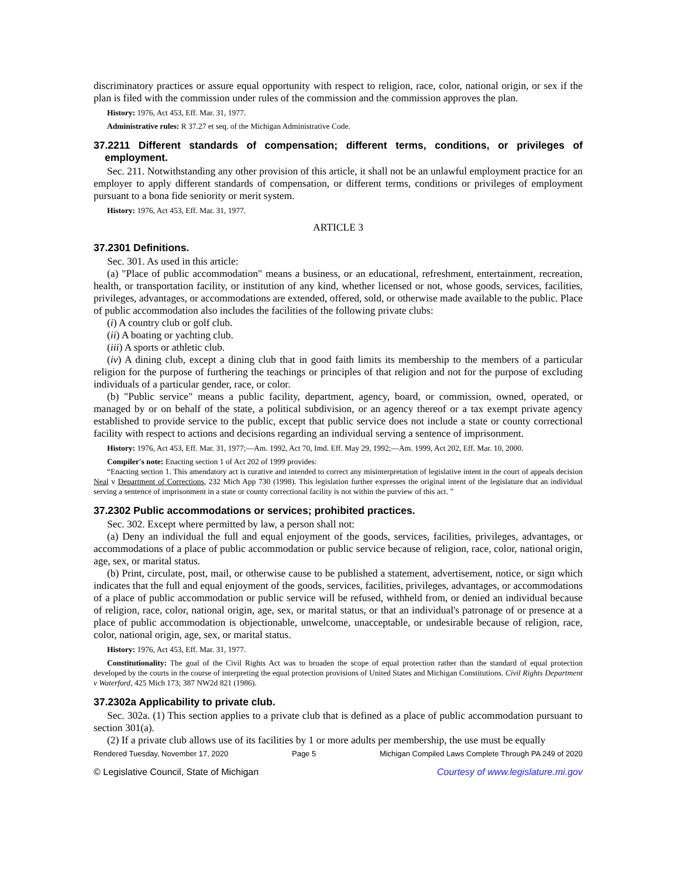discriminatory practices or assure equal opportunity with respect to religion, race, color, national origin, or sex if the plan is filed with the commission under rules of the commission and the commission approves the plan.
History: 1976, Act 453, Eff. Mar. 31, 1977.
Administrative rules: R 37.27 et seq. of the Michigan Administrative Code.
37.2211 Different standards of compensation; different terms, conditions, or privileges of employment.
Sec. 211. Notwithstanding any other provision of this article, it shall not be an unlawful employment practice for an employer to apply different standards of compensation, or different terms, conditions or privileges of employment pursuant to a bona fide seniority or merit system.
History: 1976, Act 453, Eff. Mar. 31, 1977.
ARTICLE 3
37.2301 Definitions.
Sec. 301. As used in this article:
(a) "Place of public accommodation" means a business, or an educational, refreshment, entertainment, recreation, health, or transportation facility, or institution of any kind, whether licensed or not, whose goods, services, facilities, privileges, advantages, or accommodations are extended, offered, sold, or otherwise made available to the public. Place of public accommodation also includes the facilities of the following private clubs:
(i) A country club or golf club.
(ii) A boating or yachting club.
(iii) A sports or athletic club.
(iv) A dining club, except a dining club that in good faith limits its membership to the members of a particular religion for the purpose of furthering the teachings or principles of that religion and not for the purpose of excluding individuals of a particular gender, race, or color.
(b) "Public service" means a public facility, department, agency, board, or commission, owned, operated, or managed by or on behalf of the state, a political subdivision, or an agency thereof or a tax exempt private agency established to provide service to the public, except that public service does not include a state or county correctional facility with respect to actions and decisions regarding an individual serving a sentence of imprisonment.
History: 1976, Act 453, Eff. Mar. 31, 1977;—Am. 1992, Act 70, Imd. Eff. May 29, 1992;—Am. 1999, Act 202, Eff. Mar. 10, 2000.
Compiler's note: Enacting section 1 of Act 202 of 1999 provides:
“Enacting section 1. This amendatory act is curative and intended to correct any misinterpretation of legislative intent in the court of appeals decision Neal v Department of Corrections, 232 Mich App 730 (1998). This legislation further expresses the original intent of the legislature that an individual serving a sentence of imprisonment in a state or county correctional facility is not within the purview of this act. ”
37.2302 Public accommodations or services; prohibited practices.
Sec. 302. Except where permitted by law, a person shall not:
(a) Deny an individual the full and equal enjoyment of the goods, services, facilities, privileges, advantages, or accommodations of a place of public accommodation or public service because of religion, race, color, national origin, age, sex, or marital status.
(b) Print, circulate, post, mail, or otherwise cause to be published a statement, advertisement, notice, or sign which indicates that the full and equal enjoyment of the goods, services, facilities, privileges, advantages, or accommodations of a place of public accommodation or public service will be refused, withheld from, or denied an individual because of religion, race, color, national origin, age, sex, or marital status, or that an individual's patronage of or presence at a place of public accommodation is objectionable, unwelcome, unacceptable, or undesirable because of religion, race, color, national origin, age, sex, or marital status.
History: 1976, Act 453, Eff. Mar. 31, 1977.
Constitutionality: The goal of the Civil Rights Act was to broaden the scope of equal protection rather than the standard of equal protection developed by the courts in the course of interpreting the equal protection provisions of United States and Michigan Constitutions. Civil Rights Department v Waterford, 425 Mich 173; 387 NW2d 821 (1986).
37.2302a Applicability to private club.
Sec. 302a. (1) This section applies to a private club that is defined as a place of public accommodation pursuant to section 301(a).
(2) If a private club allows use of its facilities by 1 or more adults per membership, the use must be equally
Rendered Tuesday, November 17, 2020 Page 5 Michigan Compiled Laws Complete Through PA 249 of 2020
© Legislative Council, State of Michigan Courtesy of www.legislature.mi.gov